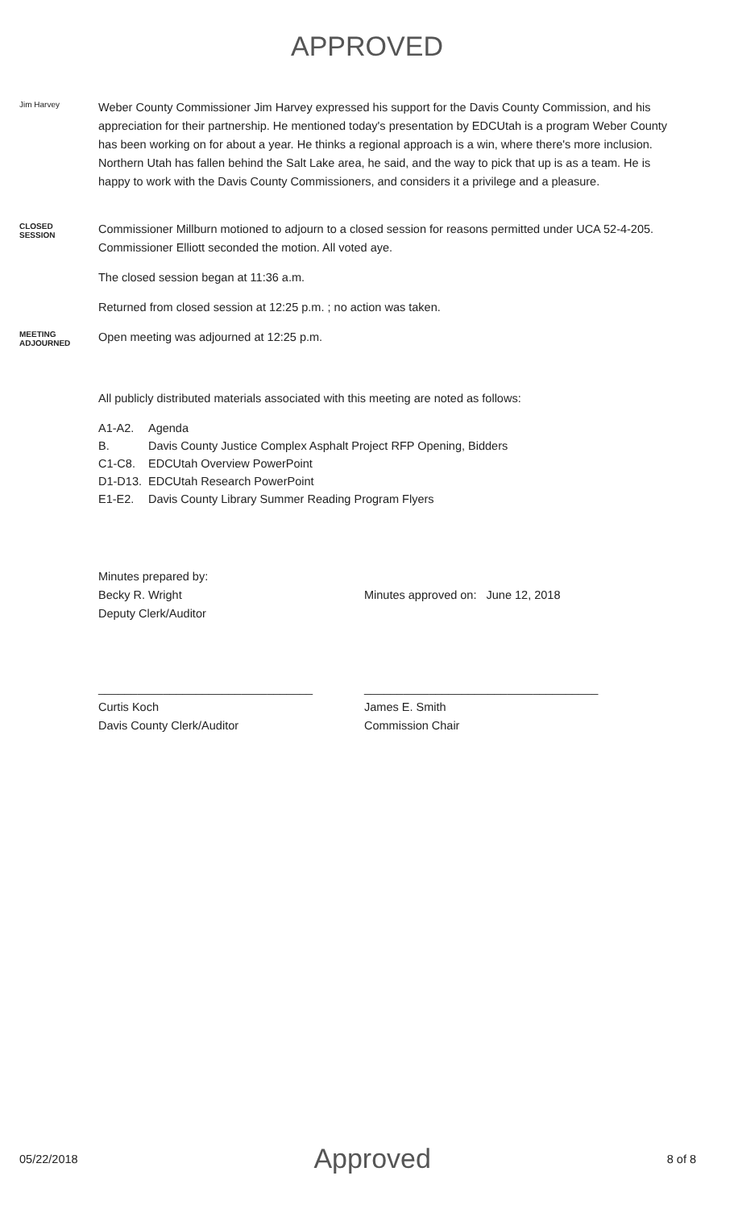APPROVED
Jim Harvey
Weber County Commissioner Jim Harvey expressed his support for the Davis County Commission, and his appreciation for their partnership. He mentioned today's presentation by EDCUtah is a program Weber County has been working on for about a year. He thinks a regional approach is a win, where there's more inclusion. Northern Utah has fallen behind the Salt Lake area, he said, and the way to pick that up is as a team. He is happy to work with the Davis County Commissioners, and considers it a privilege and a pleasure.
CLOSED
SESSION
Commissioner Millburn motioned to adjourn to a closed session for reasons permitted under UCA 52-4-205. Commissioner Elliott seconded the motion. All voted aye.
The closed session began at 11:36 a.m.
Returned from closed session at 12:25 p.m. ; no action was taken.
MEETING
ADJOURNED
Open meeting was adjourned at 12:25 p.m.
All publicly distributed materials associated with this meeting are noted as follows:
| A1-A2. | Agenda |
| B. | Davis County Justice Complex Asphalt Project RFP Opening, Bidders |
| C1-C8. | EDCUtah Overview PowerPoint |
| D1-D13. | EDCUtah Research PowerPoint |
| E1-E2. | Davis County Library Summer Reading Program Flyers |
Minutes prepared by:
Becky R. Wright
Deputy Clerk/Auditor
Minutes approved on: June 12, 2018
_________________________________
Curtis Koch
Davis County Clerk/Auditor
____________________________________
James E. Smith
Commission Chair
05/22/2018 Approved 8 of 8